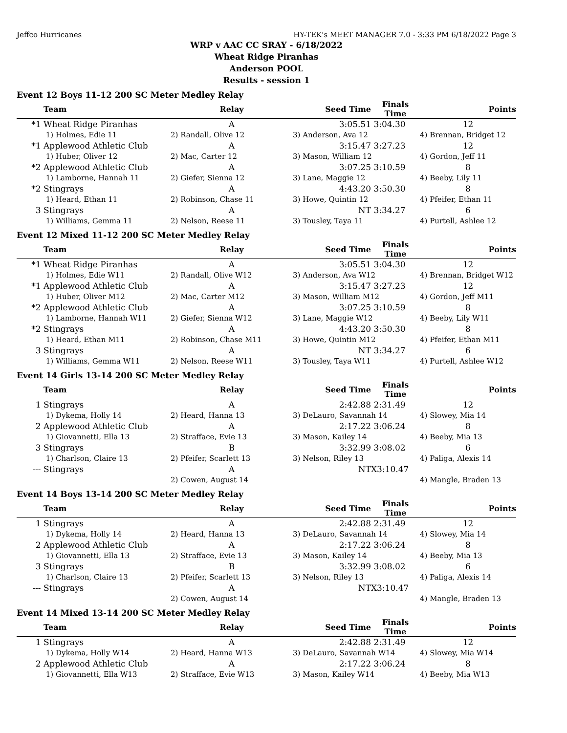Jeffco Hurricanes HY-TEK's MEET MANAGER 7.0 - 3:33 PM 6/18/2022 Page 3
WRP v AAC CC SRAY - 6/18/2022
Wheat Ridge Piranhas
Anderson POOL
Results - session 1
Event 12 Boys 11-12 200 SC Meter Medley Relay
| | Team | Relay | Seed Time | Finals Time | Points |
| --- | --- | --- | --- | --- | --- |
| *1 | Wheat Ridge Piranhas | A | 3:05.51 | 3:04.30 | 12 |
| | 1) Holmes, Edie 11 | 2) Randall, Olive 12 | 3) Anderson, Ava 12 | | 4) Brennan, Bridget 12 |
| *1 | Applewood Athletic Club | A | 3:15.47 | 3:27.23 | 12 |
| | 1) Huber, Oliver 12 | 2) Mac, Carter 12 | 3) Mason, William 12 | | 4) Gordon, Jeff 11 |
| *2 | Applewood Athletic Club | A | 3:07.25 | 3:10.59 | 8 |
| | 1) Lamborne, Hannah 11 | 2) Giefer, Sienna 12 | 3) Lane, Maggie 12 | | 4) Beeby, Lily 11 |
| *2 | Stingrays | A | 4:43.20 | 3:50.30 | 8 |
| | 1) Heard, Ethan 11 | 2) Robinson, Chase 11 | 3) Howe, Quintin 12 | | 4) Pfeifer, Ethan 11 |
| 3 | Stingrays | A | NT | 3:34.27 | 6 |
| | 1) Williams, Gemma 11 | 2) Nelson, Reese 11 | 3) Tousley, Taya 11 | | 4) Purtell, Ashlee 12 |
Event 12 Mixed 11-12 200 SC Meter Medley Relay
| | Team | Relay | Seed Time | Finals Time | Points |
| --- | --- | --- | --- | --- | --- |
| *1 | Wheat Ridge Piranhas | A | 3:05.51 | 3:04.30 | 12 |
| | 1) Holmes, Edie W11 | 2) Randall, Olive W12 | 3) Anderson, Ava W12 | | 4) Brennan, Bridget W12 |
| *1 | Applewood Athletic Club | A | 3:15.47 | 3:27.23 | 12 |
| | 1) Huber, Oliver M12 | 2) Mac, Carter M12 | 3) Mason, William M12 | | 4) Gordon, Jeff M11 |
| *2 | Applewood Athletic Club | A | 3:07.25 | 3:10.59 | 8 |
| | 1) Lamborne, Hannah W11 | 2) Giefer, Sienna W12 | 3) Lane, Maggie W12 | | 4) Beeby, Lily W11 |
| *2 | Stingrays | A | 4:43.20 | 3:50.30 | 8 |
| | 1) Heard, Ethan M11 | 2) Robinson, Chase M11 | 3) Howe, Quintin M12 | | 4) Pfeifer, Ethan M11 |
| 3 | Stingrays | A | NT | 3:34.27 | 6 |
| | 1) Williams, Gemma W11 | 2) Nelson, Reese W11 | 3) Tousley, Taya W11 | | 4) Purtell, Ashlee W12 |
Event 14 Girls 13-14 200 SC Meter Medley Relay
| | Team | Relay | Seed Time | Finals Time | Points |
| --- | --- | --- | --- | --- | --- |
| 1 | Stingrays | A | 2:42.88 | 2:31.49 | 12 |
| | 1) Dykema, Holly 14 | 2) Heard, Hanna 13 | 3) DeLauro, Savannah 14 | | 4) Slowey, Mia 14 |
| 2 | Applewood Athletic Club | A | 2:17.22 | 3:06.24 | 8 |
| | 1) Giovannetti, Ella 13 | 2) Strafface, Evie 13 | 3) Mason, Kailey 14 | | 4) Beeby, Mia 13 |
| 3 | Stingrays | B | 3:32.99 | 3:08.02 | 6 |
| | 1) Charlson, Claire 13 | 2) Pfeifer, Scarlett 13 | 3) Nelson, Riley 13 | | 4) Paliga, Alexis 14 |
| --- | Stingrays | A | NT | X3:10.47 | |
| | | 2) Cowen, August 14 | | | 4) Mangle, Braden 13 |
Event 14 Boys 13-14 200 SC Meter Medley Relay
| | Team | Relay | Seed Time | Finals Time | Points |
| --- | --- | --- | --- | --- | --- |
| 1 | Stingrays | A | 2:42.88 | 2:31.49 | 12 |
| | 1) Dykema, Holly 14 | 2) Heard, Hanna 13 | 3) DeLauro, Savannah 14 | | 4) Slowey, Mia 14 |
| 2 | Applewood Athletic Club | A | 2:17.22 | 3:06.24 | 8 |
| | 1) Giovannetti, Ella 13 | 2) Strafface, Evie 13 | 3) Mason, Kailey 14 | | 4) Beeby, Mia 13 |
| 3 | Stingrays | B | 3:32.99 | 3:08.02 | 6 |
| | 1) Charlson, Claire 13 | 2) Pfeifer, Scarlett 13 | 3) Nelson, Riley 13 | | 4) Paliga, Alexis 14 |
| --- | Stingrays | A | NT | X3:10.47 | |
| | | 2) Cowen, August 14 | | | 4) Mangle, Braden 13 |
Event 14 Mixed 13-14 200 SC Meter Medley Relay
| | Team | Relay | Seed Time | Finals Time | Points |
| --- | --- | --- | --- | --- | --- |
| 1 | Stingrays | A | 2:42.88 | 2:31.49 | 12 |
| | 1) Dykema, Holly W14 | 2) Heard, Hanna W13 | 3) DeLauro, Savannah W14 | | 4) Slowey, Mia W14 |
| 2 | Applewood Athletic Club | A | 2:17.22 | 3:06.24 | 8 |
| | 1) Giovannetti, Ella W13 | 2) Strafface, Evie W13 | 3) Mason, Kailey W14 | | 4) Beeby, Mia W13 |